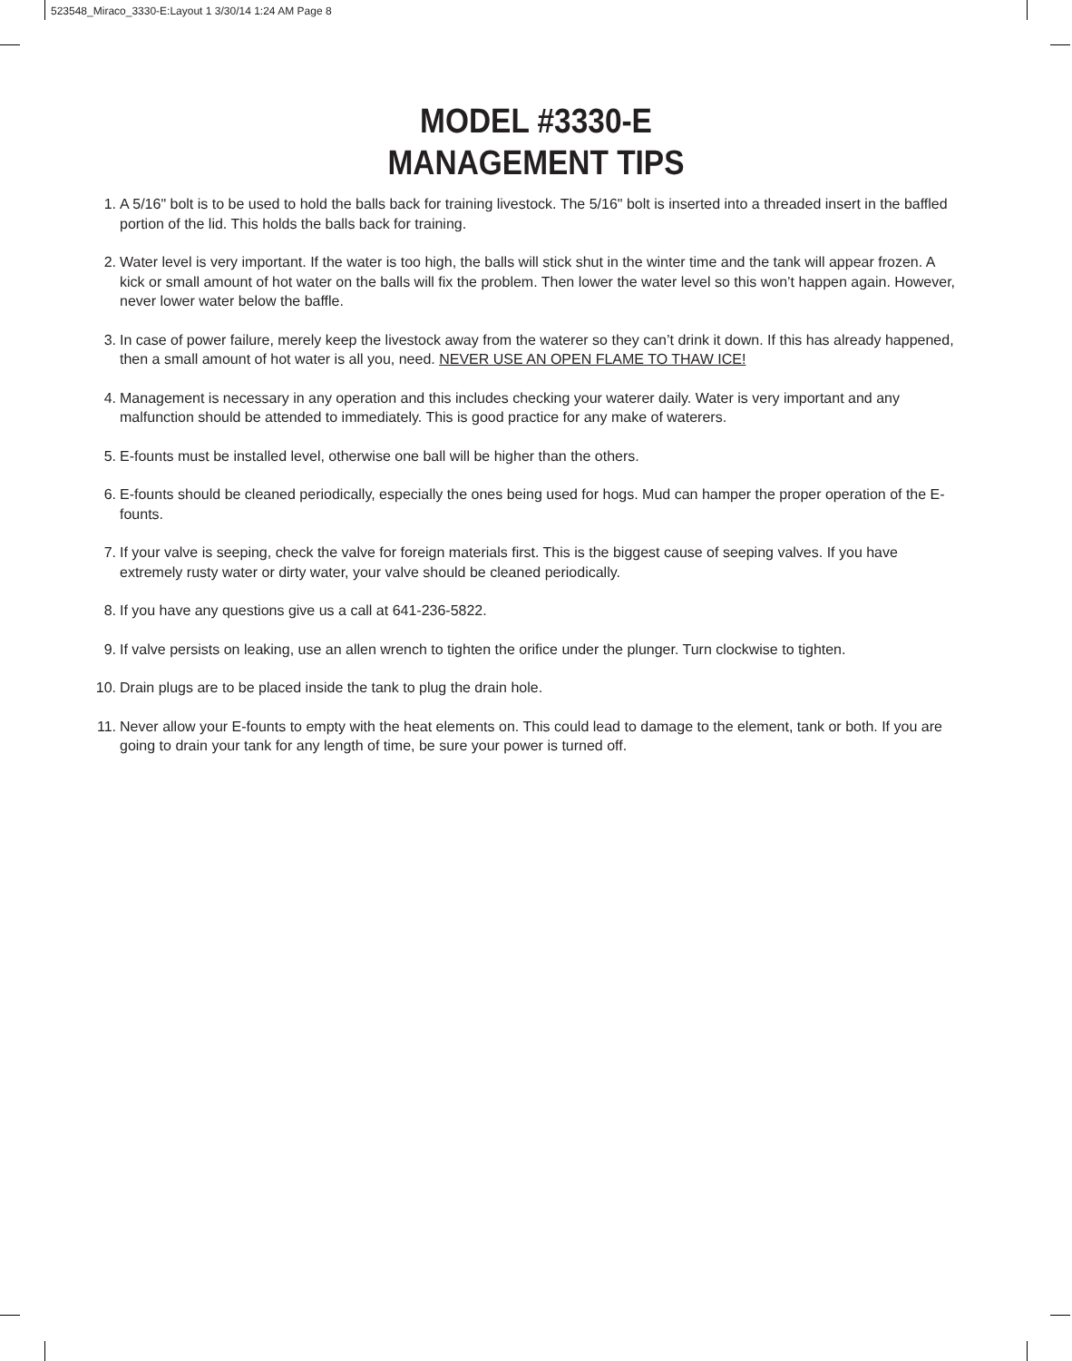523548_Miraco_3330-E:Layout 1 3/30/14 1:24 AM Page 8
MODEL #3330-E
MANAGEMENT TIPS
1. A 5/16" bolt is to be used to hold the balls back for training livestock. The 5/16" bolt is inserted into a threaded insert in the baffled portion of the lid. This holds the balls back for training.
2. Water level is very important. If the water is too high, the balls will stick shut in the winter time and the tank will appear frozen. A kick or small amount of hot water on the balls will fix the problem. Then lower the water level so this won’t happen again. However, never lower water below the baffle.
3. In case of power failure, merely keep the livestock away from the waterer so they can’t drink it down. If this has already happened, then a small amount of hot water is all you, need. NEVER USE AN OPEN FLAME TO THAW ICE!
4. Management is necessary in any operation and this includes checking your waterer daily. Water is very important and any malfunction should be attended to immediately. This is good practice for any make of waterers.
5. E-founts must be installed level, otherwise one ball will be higher than the others.
6. E-founts should be cleaned periodically, especially the ones being used for hogs. Mud can hamper the proper operation of the E-founts.
7. If your valve is seeping, check the valve for foreign materials first. This is the biggest cause of seeping valves. If you have extremely rusty water or dirty water, your valve should be cleaned periodically.
8. If you have any questions give us a call at 641-236-5822.
9. If valve persists on leaking, use an allen wrench to tighten the orifice under the plunger. Turn clockwise to tighten.
10. Drain plugs are to be placed inside the tank to plug the drain hole.
11. Never allow your E-founts to empty with the heat elements on. This could lead to damage to the element, tank or both. If you are going to drain your tank for any length of time, be sure your power is turned off.